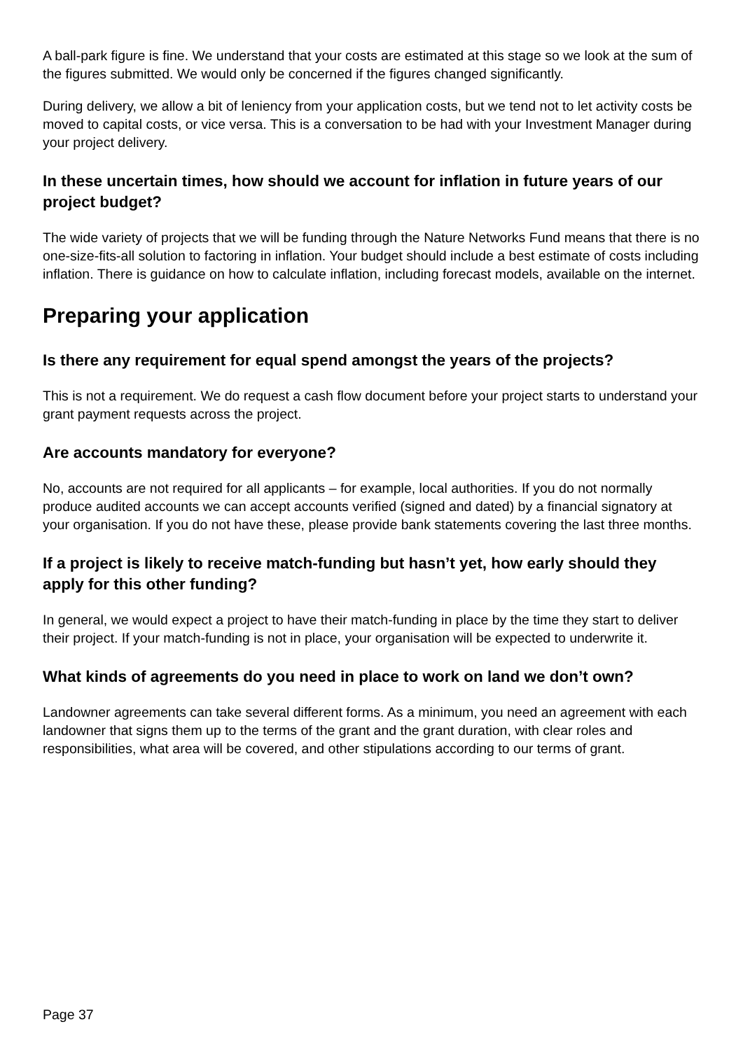A ball-park figure is fine. We understand that your costs are estimated at this stage so we look at the sum of the figures submitted. We would only be concerned if the figures changed significantly.
During delivery, we allow a bit of leniency from your application costs, but we tend not to let activity costs be moved to capital costs, or vice versa. This is a conversation to be had with your Investment Manager during your project delivery.
In these uncertain times, how should we account for inflation in future years of our project budget?
The wide variety of projects that we will be funding through the Nature Networks Fund means that there is no one-size-fits-all solution to factoring in inflation. Your budget should include a best estimate of costs including inflation. There is guidance on how to calculate inflation, including forecast models, available on the internet.
Preparing your application
Is there any requirement for equal spend amongst the years of the projects?
This is not a requirement. We do request a cash flow document before your project starts to understand your grant payment requests across the project.
Are accounts mandatory for everyone?
No, accounts are not required for all applicants – for example, local authorities. If you do not normally produce audited accounts we can accept accounts verified (signed and dated) by a financial signatory at your organisation. If you do not have these, please provide bank statements covering the last three months.
If a project is likely to receive match-funding but hasn’t yet, how early should they apply for this other funding?
In general, we would expect a project to have their match-funding in place by the time they start to deliver their project. If your match-funding is not in place, your organisation will be expected to underwrite it.
What kinds of agreements do you need in place to work on land we don’t own?
Landowner agreements can take several different forms. As a minimum, you need an agreement with each landowner that signs them up to the terms of the grant and the grant duration, with clear roles and responsibilities, what area will be covered, and other stipulations according to our terms of grant.
Page 37